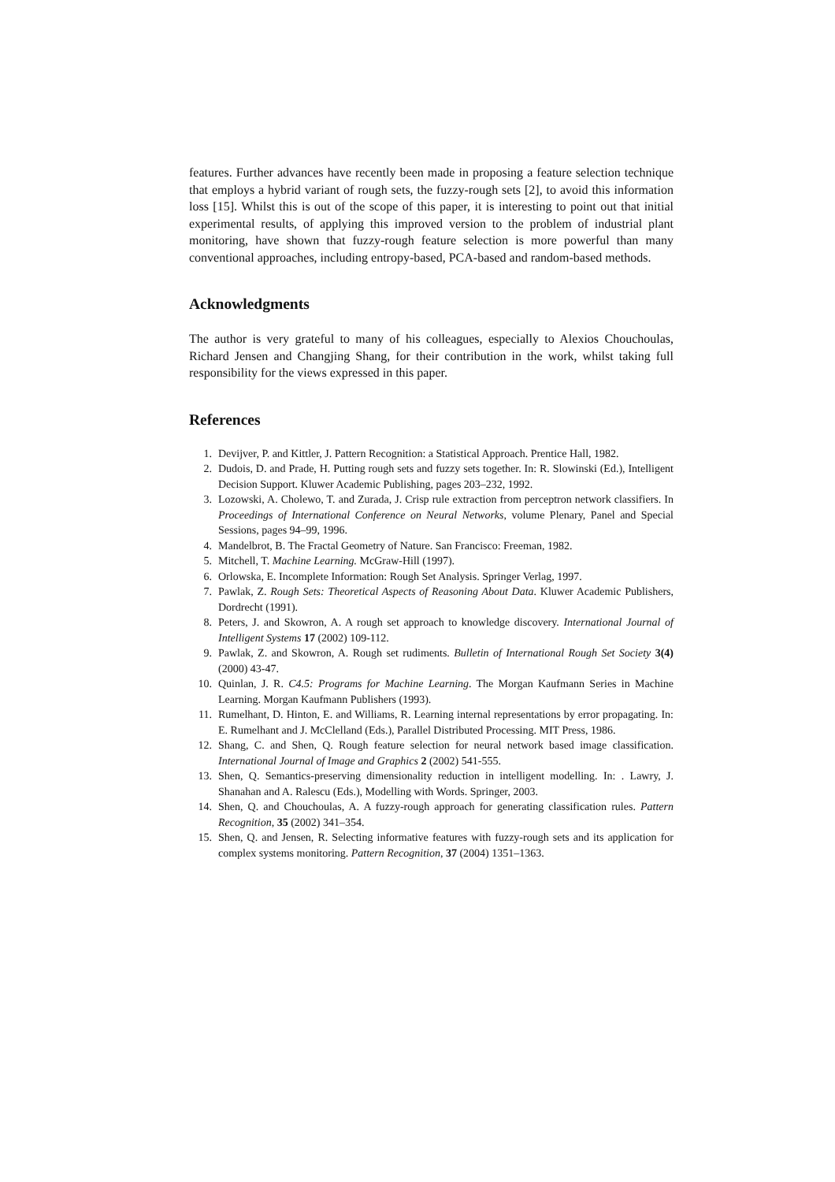features. Further advances have recently been made in proposing a feature selection technique that employs a hybrid variant of rough sets, the fuzzy-rough sets [2], to avoid this information loss [15]. Whilst this is out of the scope of this paper, it is interesting to point out that initial experimental results, of applying this improved version to the problem of industrial plant monitoring, have shown that fuzzy-rough feature selection is more powerful than many conventional approaches, including entropy-based, PCA-based and random-based methods.
Acknowledgments
The author is very grateful to many of his colleagues, especially to Alexios Chouchoulas, Richard Jensen and Changjing Shang, for their contribution in the work, whilst taking full responsibility for the views expressed in this paper.
References
1. Devijver, P. and Kittler, J. Pattern Recognition: a Statistical Approach. Prentice Hall, 1982.
2. Dudois, D. and Prade, H. Putting rough sets and fuzzy sets together. In: R. Slowinski (Ed.), Intelligent Decision Support. Kluwer Academic Publishing, pages 203–232, 1992.
3. Lozowski, A. Cholewo, T. and Zurada, J. Crisp rule extraction from perceptron network classifiers. In Proceedings of International Conference on Neural Networks, volume Plenary, Panel and Special Sessions, pages 94–99, 1996.
4. Mandelbrot, B. The Fractal Geometry of Nature. San Francisco: Freeman, 1982.
5. Mitchell, T. Machine Learning. McGraw-Hill (1997).
6. Orlowska, E. Incomplete Information: Rough Set Analysis. Springer Verlag, 1997.
7. Pawlak, Z. Rough Sets: Theoretical Aspects of Reasoning About Data. Kluwer Academic Publishers, Dordrecht (1991).
8. Peters, J. and Skowron, A. A rough set approach to knowledge discovery. International Journal of Intelligent Systems 17 (2002) 109-112.
9. Pawlak, Z. and Skowron, A. Rough set rudiments. Bulletin of International Rough Set Society 3(4) (2000) 43-47.
10. Quinlan, J. R. C4.5: Programs for Machine Learning. The Morgan Kaufmann Series in Machine Learning. Morgan Kaufmann Publishers (1993).
11. Rumelhant, D. Hinton, E. and Williams, R. Learning internal representations by error propagating. In: E. Rumelhant and J. McClelland (Eds.), Parallel Distributed Processing. MIT Press, 1986.
12. Shang, C. and Shen, Q. Rough feature selection for neural network based image classification. International Journal of Image and Graphics 2 (2002) 541-555.
13. Shen, Q. Semantics-preserving dimensionality reduction in intelligent modelling. In: . Lawry, J. Shanahan and A. Ralescu (Eds.), Modelling with Words. Springer, 2003.
14. Shen, Q. and Chouchoulas, A. A fuzzy-rough approach for generating classification rules. Pattern Recognition, 35 (2002) 341–354.
15. Shen, Q. and Jensen, R. Selecting informative features with fuzzy-rough sets and its application for complex systems monitoring. Pattern Recognition, 37 (2004) 1351–1363.